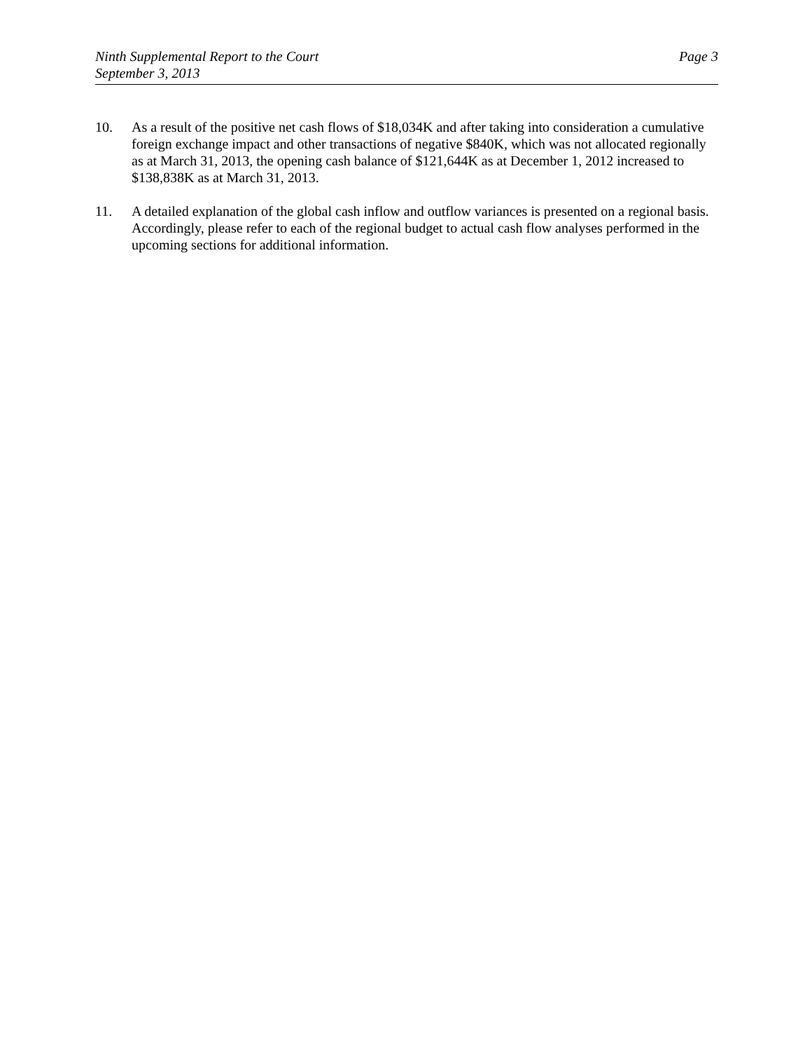Ninth Supplemental Report to the Court
September 3, 2013
Page 3
10. As a result of the positive net cash flows of $18,034K and after taking into consideration a cumulative foreign exchange impact and other transactions of negative $840K, which was not allocated regionally as at March 31, 2013, the opening cash balance of $121,644K as at December 1, 2012 increased to $138,838K as at March 31, 2013.
11. A detailed explanation of the global cash inflow and outflow variances is presented on a regional basis. Accordingly, please refer to each of the regional budget to actual cash flow analyses performed in the upcoming sections for additional information.